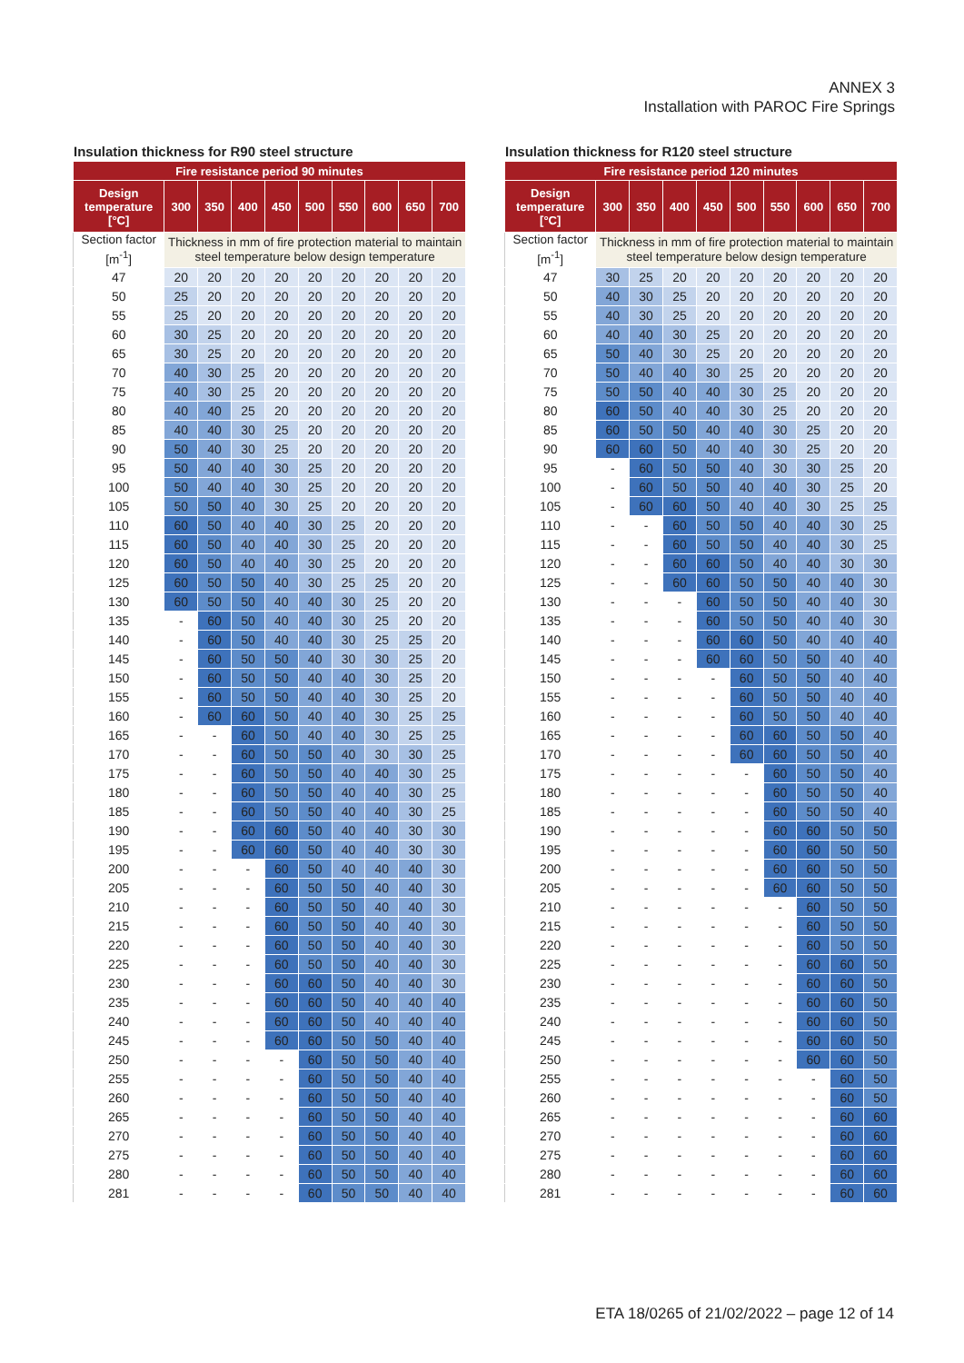ANNEX 3
Installation with PAROC Fire Springs
Insulation thickness for R90 steel structure
| Fire resistance period 90 minutes | | | | | | | | | |
| --- | --- | --- | --- | --- | --- | --- | --- | --- | --- |
| Design temperature [°C] | 300 | 350 | 400 | 450 | 500 | 550 | 600 | 650 | 700 |
| Section factor [m<sup>-1</sup>] | Thickness in mm of fire protection material to maintain steel temperature below design temperature | | | | | | | | |
| 47 | 20 | 20 | 20 | 20 | 20 | 20 | 20 | 20 | 20 |
| 50 | 25 | 20 | 20 | 20 | 20 | 20 | 20 | 20 | 20 |
| 55 | 25 | 20 | 20 | 20 | 20 | 20 | 20 | 20 | 20 |
| 60 | 30 | 25 | 20 | 20 | 20 | 20 | 20 | 20 | 20 |
| 65 | 30 | 25 | 20 | 20 | 20 | 20 | 20 | 20 | 20 |
| 70 | 40 | 30 | 25 | 20 | 20 | 20 | 20 | 20 | 20 |
| 75 | 40 | 30 | 25 | 20 | 20 | 20 | 20 | 20 | 20 |
| 80 | 40 | 40 | 25 | 20 | 20 | 20 | 20 | 20 | 20 |
| 85 | 40 | 40 | 30 | 25 | 20 | 20 | 20 | 20 | 20 |
| 90 | 50 | 40 | 30 | 25 | 20 | 20 | 20 | 20 | 20 |
| 95 | 50 | 40 | 40 | 30 | 25 | 20 | 20 | 20 | 20 |
| 100 | 50 | 40 | 40 | 30 | 25 | 20 | 20 | 20 | 20 |
| 105 | 50 | 50 | 40 | 30 | 25 | 20 | 20 | 20 | 20 |
| 110 | 60 | 50 | 40 | 40 | 30 | 25 | 20 | 20 | 20 |
| 115 | 60 | 50 | 40 | 40 | 30 | 25 | 20 | 20 | 20 |
| 120 | 60 | 50 | 40 | 40 | 30 | 25 | 20 | 20 | 20 |
| 125 | 60 | 50 | 50 | 40 | 30 | 25 | 25 | 20 | 20 |
| 130 | 60 | 50 | 50 | 40 | 40 | 30 | 25 | 20 | 20 |
| 135 | - | 60 | 50 | 40 | 40 | 30 | 25 | 20 | 20 |
| 140 | - | 60 | 50 | 40 | 40 | 30 | 25 | 25 | 20 |
| 145 | - | 60 | 50 | 50 | 40 | 30 | 30 | 25 | 20 |
| 150 | - | 60 | 50 | 50 | 40 | 40 | 30 | 25 | 20 |
| 155 | - | 60 | 50 | 50 | 40 | 40 | 30 | 25 | 20 |
| 160 | - | 60 | 60 | 50 | 40 | 40 | 30 | 25 | 25 |
| 165 | - | - | 60 | 50 | 40 | 40 | 30 | 25 | 25 |
| 170 | - | - | 60 | 50 | 50 | 40 | 30 | 30 | 25 |
| 175 | - | - | 60 | 50 | 50 | 40 | 40 | 30 | 25 |
| 180 | - | - | 60 | 50 | 50 | 40 | 40 | 30 | 25 |
| 185 | - | - | 60 | 50 | 50 | 40 | 40 | 30 | 25 |
| 190 | - | - | 60 | 60 | 50 | 40 | 40 | 30 | 30 |
| 195 | - | - | 60 | 60 | 50 | 40 | 40 | 30 | 30 |
| 200 | - | - | - | 60 | 50 | 40 | 40 | 40 | 30 |
| 205 | - | - | - | 60 | 50 | 50 | 40 | 40 | 30 |
| 210 | - | - | - | 60 | 50 | 50 | 40 | 40 | 30 |
| 215 | - | - | - | 60 | 50 | 50 | 40 | 40 | 30 |
| 220 | - | - | - | 60 | 50 | 50 | 40 | 40 | 30 |
| 225 | - | - | - | 60 | 50 | 50 | 40 | 40 | 30 |
| 230 | - | - | - | 60 | 60 | 50 | 40 | 40 | 30 |
| 235 | - | - | - | 60 | 60 | 50 | 40 | 40 | 40 |
| 240 | - | - | - | 60 | 60 | 50 | 40 | 40 | 40 |
| 245 | - | - | - | 60 | 60 | 50 | 50 | 40 | 40 |
| 250 | - | - | - | - | 60 | 50 | 50 | 40 | 40 |
| 255 | - | - | - | - | 60 | 50 | 50 | 40 | 40 |
| 260 | - | - | - | - | 60 | 50 | 50 | 40 | 40 |
| 265 | - | - | - | - | 60 | 50 | 50 | 40 | 40 |
| 270 | - | - | - | - | 60 | 50 | 50 | 40 | 40 |
| 275 | - | - | - | - | 60 | 50 | 50 | 40 | 40 |
| 280 | - | - | - | - | 60 | 50 | 50 | 40 | 40 |
| 281 | - | - | - | - | 60 | 50 | 50 | 40 | 40 |
Insulation thickness for R120 steel structure
| Fire resistance period 120 minutes | | | | | | | | | |
| --- | --- | --- | --- | --- | --- | --- | --- | --- | --- |
| Design temperature [°C] | 300 | 350 | 400 | 450 | 500 | 550 | 600 | 650 | 700 |
| Section factor [m<sup>-1</sup>] | Thickness in mm of fire protection material to maintain steel temperature below design temperature | | | | | | | | |
| 47 | 30 | 25 | 20 | 20 | 20 | 20 | 20 | 20 | 20 |
| 50 | 40 | 30 | 25 | 20 | 20 | 20 | 20 | 20 | 20 |
| 55 | 40 | 30 | 25 | 20 | 20 | 20 | 20 | 20 | 20 |
| 60 | 40 | 40 | 30 | 25 | 20 | 20 | 20 | 20 | 20 |
| 65 | 50 | 40 | 30 | 25 | 20 | 20 | 20 | 20 | 20 |
| 70 | 50 | 40 | 40 | 30 | 25 | 20 | 20 | 20 | 20 |
| 75 | 50 | 50 | 40 | 40 | 30 | 25 | 20 | 20 | 20 |
| 80 | 60 | 50 | 40 | 40 | 30 | 25 | 20 | 20 | 20 |
| 85 | 60 | 50 | 50 | 40 | 40 | 30 | 25 | 20 | 20 |
| 90 | 60 | 60 | 50 | 40 | 40 | 30 | 25 | 20 | 20 |
| 95 | - | 60 | 50 | 50 | 40 | 30 | 30 | 25 | 20 |
| 100 | - | 60 | 50 | 50 | 40 | 40 | 30 | 25 | 20 |
| 105 | - | 60 | 60 | 50 | 40 | 40 | 30 | 25 | 25 |
| 110 | - | - | 60 | 50 | 50 | 40 | 40 | 30 | 25 |
| 115 | - | - | 60 | 50 | 50 | 40 | 40 | 30 | 25 |
| 120 | - | - | 60 | 60 | 50 | 40 | 40 | 30 | 30 |
| 125 | - | - | 60 | 60 | 50 | 50 | 40 | 40 | 30 |
| 130 | - | - | - | 60 | 50 | 50 | 40 | 40 | 30 |
| 135 | - | - | - | 60 | 50 | 50 | 40 | 40 | 30 |
| 140 | - | - | - | 60 | 60 | 50 | 40 | 40 | 40 |
| 145 | - | - | - | 60 | 60 | 50 | 50 | 40 | 40 |
| 150 | - | - | - | - | 60 | 50 | 50 | 40 | 40 |
| 155 | - | - | - | - | 60 | 50 | 50 | 40 | 40 |
| 160 | - | - | - | - | 60 | 50 | 50 | 40 | 40 |
| 165 | - | - | - | - | 60 | 60 | 50 | 50 | 40 |
| 170 | - | - | - | - | 60 | 60 | 50 | 50 | 40 |
| 175 | - | - | - | - | - | 60 | 50 | 50 | 40 |
| 180 | - | - | - | - | - | 60 | 50 | 50 | 40 |
| 185 | - | - | - | - | - | 60 | 50 | 50 | 40 |
| 190 | - | - | - | - | - | 60 | 60 | 50 | 50 |
| 195 | - | - | - | - | - | 60 | 60 | 50 | 50 |
| 200 | - | - | - | - | - | 60 | 60 | 50 | 50 |
| 205 | - | - | - | - | - | 60 | 60 | 50 | 50 |
| 210 | - | - | - | - | - | - | 60 | 50 | 50 |
| 215 | - | - | - | - | - | - | 60 | 50 | 50 |
| 220 | - | - | - | - | - | - | 60 | 50 | 50 |
| 225 | - | - | - | - | - | - | 60 | 60 | 50 |
| 230 | - | - | - | - | - | - | 60 | 60 | 50 |
| 235 | - | - | - | - | - | - | 60 | 60 | 50 |
| 240 | - | - | - | - | - | - | 60 | 60 | 50 |
| 245 | - | - | - | - | - | - | 60 | 60 | 50 |
| 250 | - | - | - | - | - | - | 60 | 60 | 50 |
| 255 | - | - | - | - | - | - | - | 60 | 50 |
| 260 | - | - | - | - | - | - | - | 60 | 50 |
| 265 | - | - | - | - | - | - | - | 60 | 60 |
| 270 | - | - | - | - | - | - | - | 60 | 60 |
| 275 | - | - | - | - | - | - | - | 60 | 60 |
| 280 | - | - | - | - | - | - | - | 60 | 60 |
| 281 | - | - | - | - | - | - | - | 60 | 60 |
ETA 18/0265 of 21/02/2022 – page 12 of 14